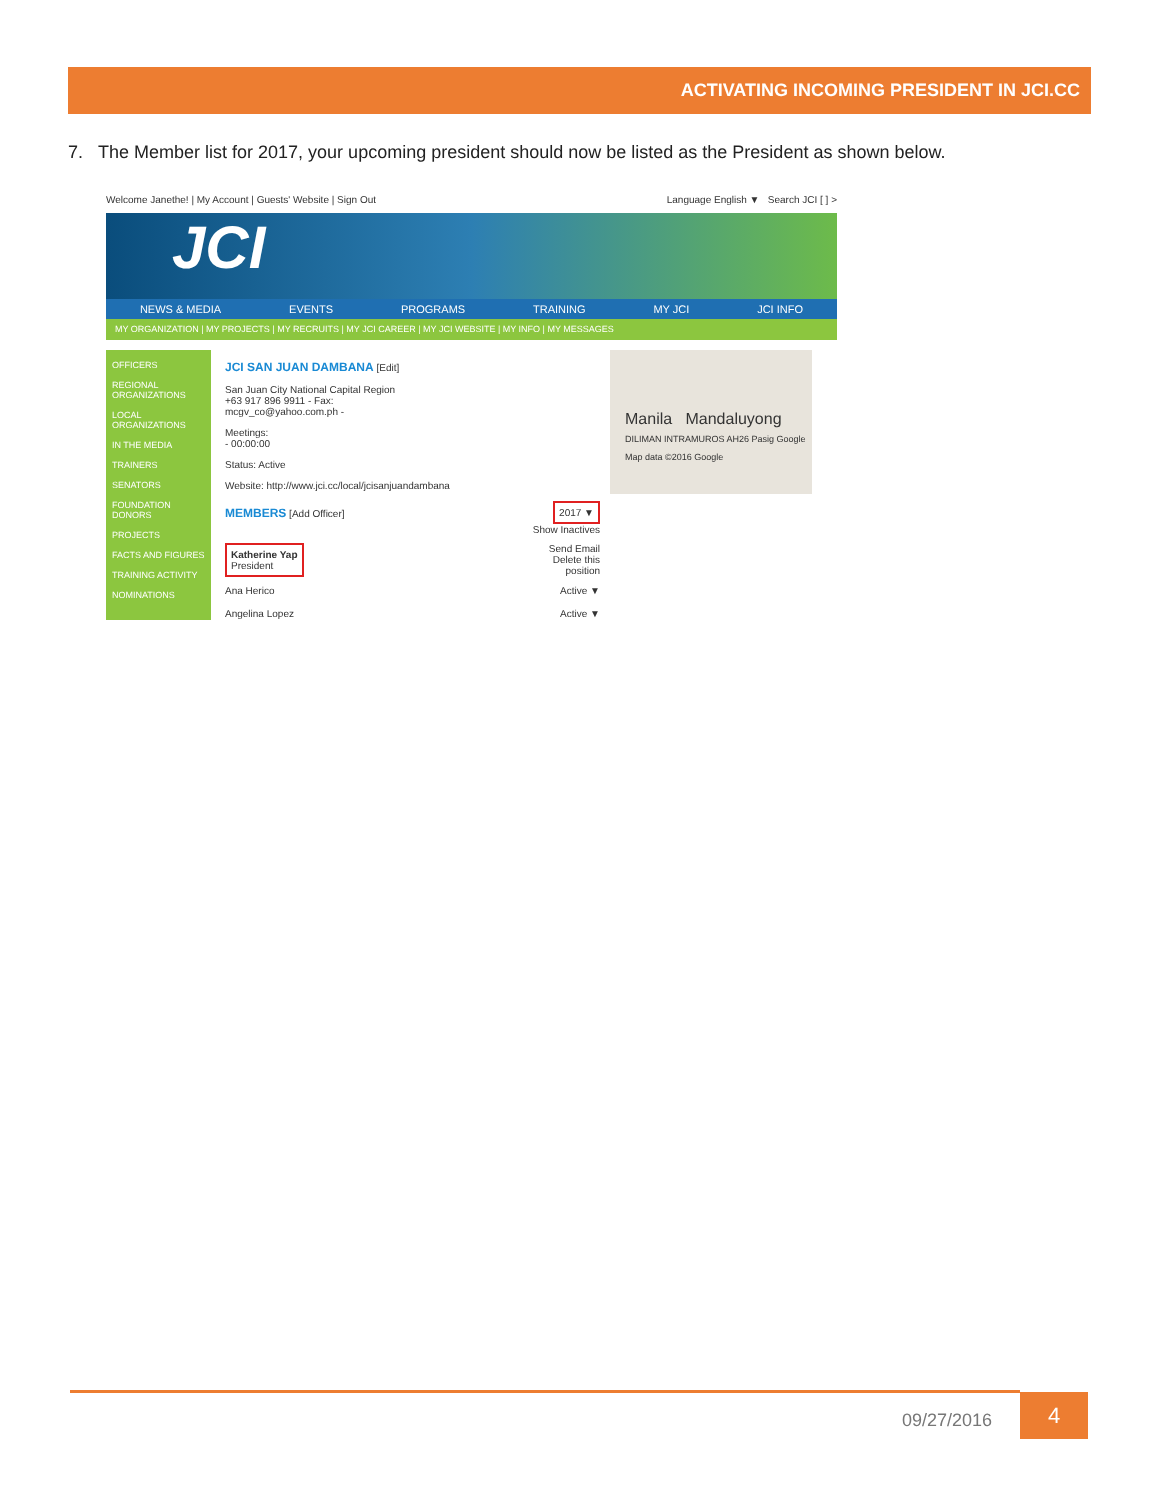ACTIVATING INCOMING PRESIDENT IN JCI.CC
7. The Member list for 2017, your upcoming president should now be listed as the President as shown below.
Welcome Janethe! | My Account | Guests' Website | Sign Out Language English ▼ Search JCI [ ] >
JCI
NEWS & MEDIA EVENTS PROGRAMS TRAINING MY JCI JCI INFO
MY ORGANIZATION | MY PROJECTS | MY RECRUITS | MY JCI CAREER | MY JCI WEBSITE | MY INFO | MY MESSAGES
OFFICERS
REGIONAL ORGANIZATIONS
LOCAL ORGANIZATIONS
IN THE MEDIA
TRAINERS
SENATORS
FOUNDATION DONORS
PROJECTS
FACTS AND FIGURES
TRAINING ACTIVITY
NOMINATIONS
JCI SAN JUAN DAMBANA [Edit]
San Juan City National Capital Region
+63 917 896 9911 - Fax:
mcgv_co@yahoo.com.ph -
Meetings:
- 00:00:00
Status: Active
Website: http://www.jci.cc/local/jcisanjuandambana
MEMBERS [Add Officer] 2017 ▼
Show Inactives
Katherine Yap
President Send Email
Delete this
position
Ana Herico Active ▼
Angelina Lopez Active ▼
Manila Mandaluyong
DILIMAN INTRAMUROS AH26 Pasig Google Map data ©2016 Google
09/27/2016
4